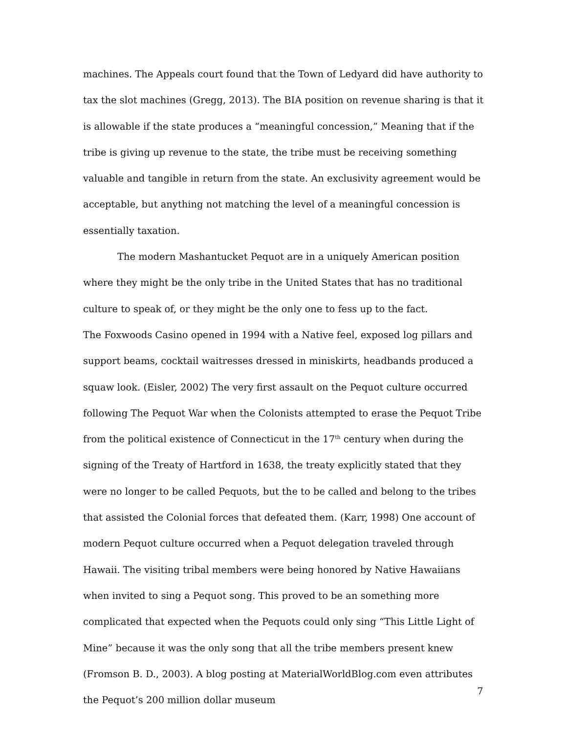machines. The Appeals court found that the Town of Ledyard did have authority to tax the slot machines (Gregg, 2013). The BIA position on revenue sharing is that it is allowable if the state produces a “meaningful concession,” Meaning that if the tribe is giving up revenue to the state, the tribe must be receiving something valuable and tangible in return from the state. An exclusivity agreement would be acceptable, but anything not matching the level of a meaningful concession is essentially taxation.
The modern Mashantucket Pequot are in a uniquely American position where they might be the only tribe in the United States that has no traditional culture to speak of, or they might be the only one to fess up to the fact.
The Foxwoods Casino opened in 1994 with a Native feel, exposed log pillars and support beams, cocktail waitresses dressed in miniskirts, headbands produced a squaw look. (Eisler, 2002) The very first assault on the Pequot culture occurred following The Pequot War when the Colonists attempted to erase the Pequot Tribe from the political existence of Connecticut in the 17<sup>th</sup> century when during the signing of the Treaty of Hartford in 1638, the treaty explicitly stated that they were no longer to be called Pequots, but the to be called and belong to the tribes that assisted the Colonial forces that defeated them. (Karr, 1998) One account of modern Pequot culture occurred when a Pequot delegation traveled through Hawaii. The visiting tribal members were being honored by Native Hawaiians when invited to sing a Pequot song. This proved to be an something more complicated that expected when the Pequots could only sing “This Little Light of Mine” because it was the only song that all the tribe members present knew (Fromson B. D., 2003). A blog posting at MaterialWorldBlog.com even attributes the Pequot’s 200 million dollar museum
7